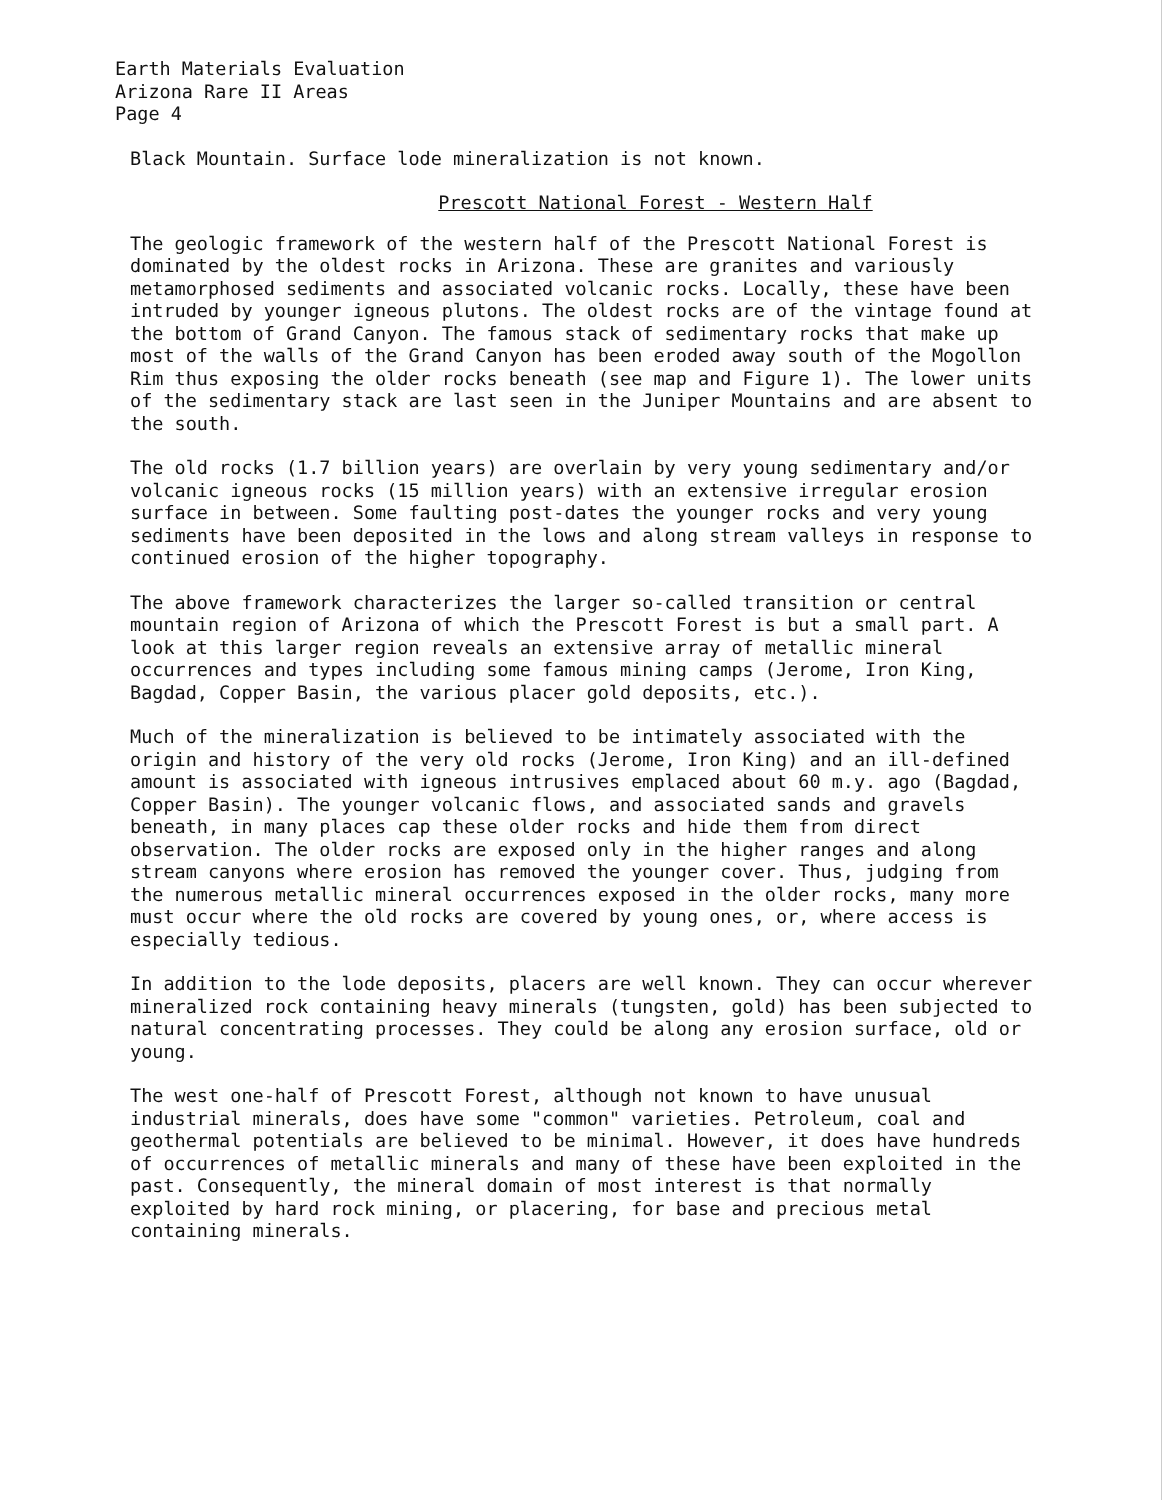Earth Materials Evaluation
Arizona Rare II Areas
Page 4
Black Mountain. Surface lode mineralization is not known.
Prescott National Forest - Western Half
The geologic framework of the western half of the Prescott National Forest is dominated by the oldest rocks in Arizona. These are granites and variously metamorphosed sediments and associated volcanic rocks. Locally, these have been intruded by younger igneous plutons. The oldest rocks are of the vintage found at the bottom of Grand Canyon. The famous stack of sedimentary rocks that make up most of the walls of the Grand Canyon has been eroded away south of the Mogollon Rim thus exposing the older rocks beneath (see map and Figure 1). The lower units of the sedimentary stack are last seen in the Juniper Mountains and are absent to the south.
The old rocks (1.7 billion years) are overlain by very young sedimentary and/or volcanic igneous rocks (15 million years) with an extensive irregular erosion surface in between. Some faulting post-dates the younger rocks and very young sediments have been deposited in the lows and along stream valleys in response to continued erosion of the higher topography.
The above framework characterizes the larger so-called transition or central mountain region of Arizona of which the Prescott Forest is but a small part. A look at this larger region reveals an extensive array of metallic mineral occurrences and types including some famous mining camps (Jerome, Iron King, Bagdad, Copper Basin, the various placer gold deposits, etc.).
Much of the mineralization is believed to be intimately associated with the origin and history of the very old rocks (Jerome, Iron King) and an ill-defined amount is associated with igneous intrusives emplaced about 60 m.y. ago (Bagdad, Copper Basin). The younger volcanic flows, and associated sands and gravels beneath, in many places cap these older rocks and hide them from direct observation. The older rocks are exposed only in the higher ranges and along stream canyons where erosion has removed the younger cover. Thus, judging from the numerous metallic mineral occurrences exposed in the older rocks, many more must occur where the old rocks are covered by young ones, or, where access is especially tedious.
In addition to the lode deposits, placers are well known. They can occur wherever mineralized rock containing heavy minerals (tungsten, gold) has been subjected to natural concentrating processes. They could be along any erosion surface, old or young.
The west one-half of Prescott Forest, although not known to have unusual industrial minerals, does have some "common" varieties. Petroleum, coal and geothermal potentials are believed to be minimal. However, it does have hundreds of occurrences of metallic minerals and many of these have been exploited in the past. Consequently, the mineral domain of most interest is that normally exploited by hard rock mining, or placering, for base and precious metal containing minerals.